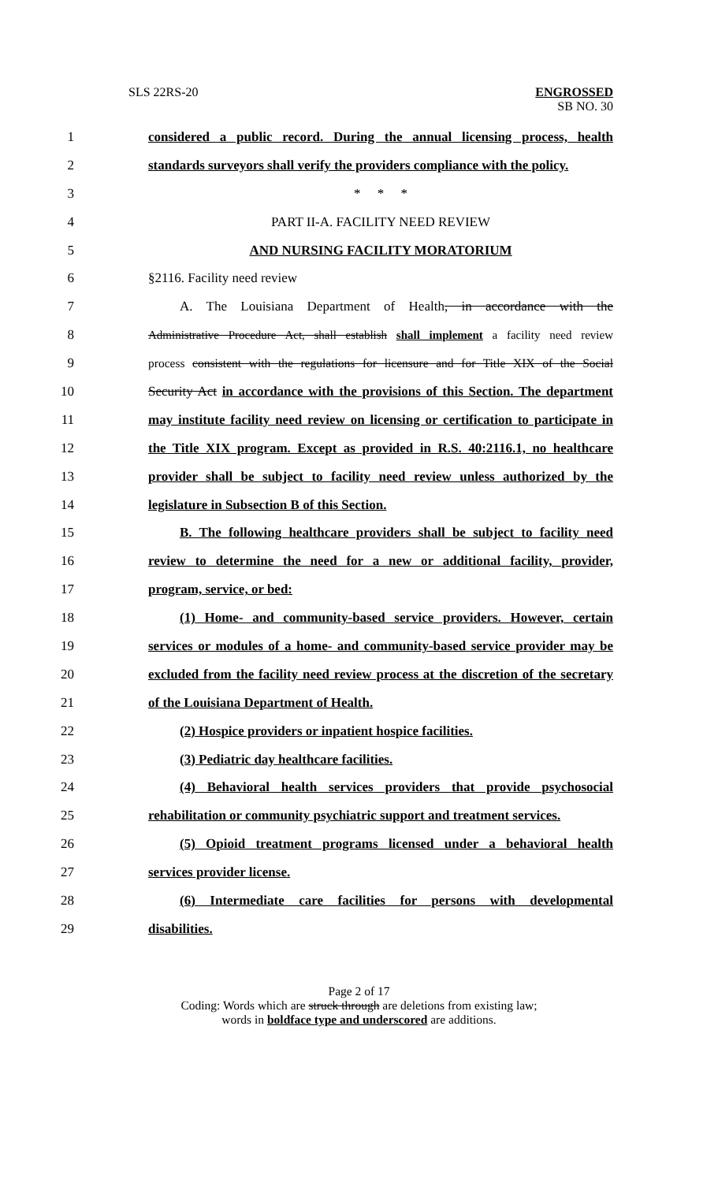SLS 22RS-20 ENGROSSED
SB NO. 30
1 considered a public record. During the annual licensing process, health
2 standards surveyors shall verify the providers compliance with the policy.
3 * * *
4 PART II-A. FACILITY NEED REVIEW
5 AND NURSING FACILITY MORATORIUM
6 §2116. Facility need review
7 A. The Louisiana Department of Health, in accordance with the
8 Administrative Procedure Act, shall establish shall implement a facility need review
9 process consistent with the regulations for licensure and for Title XIX of the Social
10 Security Act in accordance with the provisions of this Section. The department
11 may institute facility need review on licensing or certification to participate in
12 the Title XIX program. Except as provided in R.S. 40:2116.1, no healthcare
13 provider shall be subject to facility need review unless authorized by the
14 legislature in Subsection B of this Section.
15 B. The following healthcare providers shall be subject to facility need
16 review to determine the need for a new or additional facility, provider,
17 program, service, or bed:
18 (1) Home- and community-based service providers. However, certain
19 services or modules of a home- and community-based service provider may be
20 excluded from the facility need review process at the discretion of the secretary
21 of the Louisiana Department of Health.
22 (2) Hospice providers or inpatient hospice facilities.
23 (3) Pediatric day healthcare facilities.
24 (4) Behavioral health services providers that provide psychosocial
25 rehabilitation or community psychiatric support and treatment services.
26 (5) Opioid treatment programs licensed under a behavioral health
27 services provider license.
28 (6) Intermediate care facilities for persons with developmental
29 disabilities.
Page 2 of 17
Coding: Words which are struck through are deletions from existing law;
words in boldface type and underscored are additions.